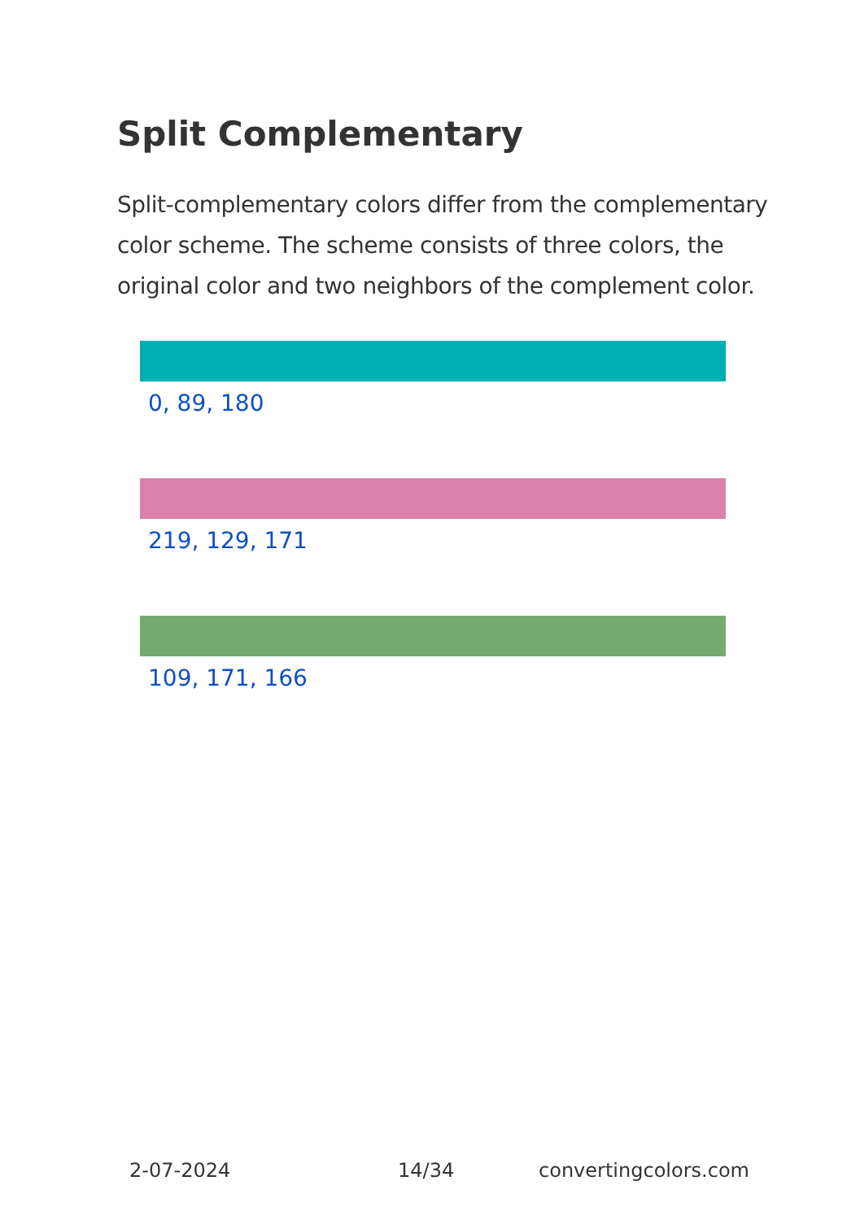Split Complementary
Split-complementary colors differ from the complementary color scheme. The scheme consists of three colors, the original color and two neighbors of the complement color.
0, 89, 180
219, 129, 171
109, 171, 166
2-07-2024 14/34 convertingcolors.com